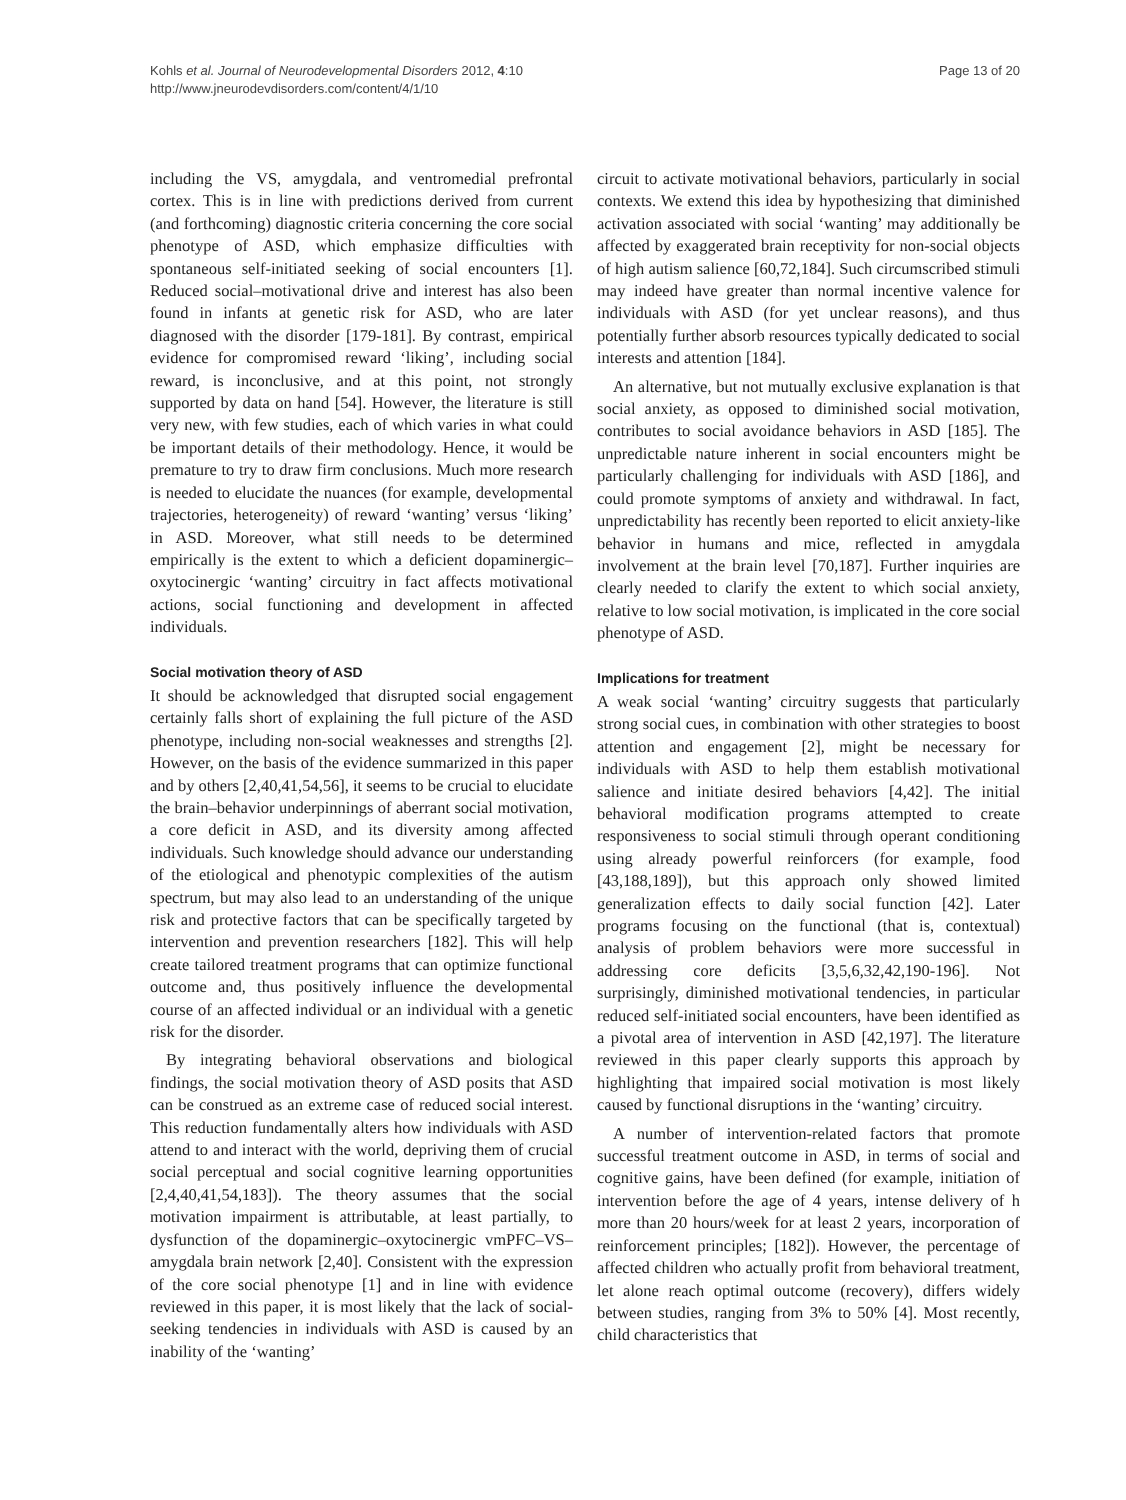Kohls et al. Journal of Neurodevelopmental Disorders 2012, 4:10
http://www.jneurodevdisorders.com/content/4/1/10
Page 13 of 20
including the VS, amygdala, and ventromedial prefrontal cortex. This is in line with predictions derived from current (and forthcoming) diagnostic criteria concerning the core social phenotype of ASD, which emphasize difficulties with spontaneous self-initiated seeking of social encounters [1]. Reduced social–motivational drive and interest has also been found in infants at genetic risk for ASD, who are later diagnosed with the disorder [179-181]. By contrast, empirical evidence for compromised reward ‘liking’, including social reward, is inconclusive, and at this point, not strongly supported by data on hand [54]. However, the literature is still very new, with few studies, each of which varies in what could be important details of their methodology. Hence, it would be premature to try to draw firm conclusions. Much more research is needed to elucidate the nuances (for example, developmental trajectories, heterogeneity) of reward ‘wanting’ versus ‘liking’ in ASD. Moreover, what still needs to be determined empirically is the extent to which a deficient dopaminergic–oxytocinergic ‘wanting’ circuitry in fact affects motivational actions, social functioning and development in affected individuals.
Social motivation theory of ASD
It should be acknowledged that disrupted social engagement certainly falls short of explaining the full picture of the ASD phenotype, including non-social weaknesses and strengths [2]. However, on the basis of the evidence summarized in this paper and by others [2,40,41,54,56], it seems to be crucial to elucidate the brain–behavior underpinnings of aberrant social motivation, a core deficit in ASD, and its diversity among affected individuals. Such knowledge should advance our understanding of the etiological and phenotypic complexities of the autism spectrum, but may also lead to an understanding of the unique risk and protective factors that can be specifically targeted by intervention and prevention researchers [182]. This will help create tailored treatment programs that can optimize functional outcome and, thus positively influence the developmental course of an affected individual or an individual with a genetic risk for the disorder.
By integrating behavioral observations and biological findings, the social motivation theory of ASD posits that ASD can be construed as an extreme case of reduced social interest. This reduction fundamentally alters how individuals with ASD attend to and interact with the world, depriving them of crucial social perceptual and social cognitive learning opportunities [2,4,40,41,54,183]). The theory assumes that the social motivation impairment is attributable, at least partially, to dysfunction of the dopaminergic–oxytocinergic vmPFC–VS–amygdala brain network [2,40]. Consistent with the expression of the core social phenotype [1] and in line with evidence reviewed in this paper, it is most likely that the lack of social-seeking tendencies in individuals with ASD is caused by an inability of the ‘wanting’
circuit to activate motivational behaviors, particularly in social contexts. We extend this idea by hypothesizing that diminished activation associated with social ‘wanting’ may additionally be affected by exaggerated brain receptivity for non-social objects of high autism salience [60,72,184]. Such circumscribed stimuli may indeed have greater than normal incentive valence for individuals with ASD (for yet unclear reasons), and thus potentially further absorb resources typically dedicated to social interests and attention [184].
An alternative, but not mutually exclusive explanation is that social anxiety, as opposed to diminished social motivation, contributes to social avoidance behaviors in ASD [185]. The unpredictable nature inherent in social encounters might be particularly challenging for individuals with ASD [186], and could promote symptoms of anxiety and withdrawal. In fact, unpredictability has recently been reported to elicit anxiety-like behavior in humans and mice, reflected in amygdala involvement at the brain level [70,187]. Further inquiries are clearly needed to clarify the extent to which social anxiety, relative to low social motivation, is implicated in the core social phenotype of ASD.
Implications for treatment
A weak social ‘wanting’ circuitry suggests that particularly strong social cues, in combination with other strategies to boost attention and engagement [2], might be necessary for individuals with ASD to help them establish motivational salience and initiate desired behaviors [4,42]. The initial behavioral modification programs attempted to create responsiveness to social stimuli through operant conditioning using already powerful reinforcers (for example, food [43,188,189]), but this approach only showed limited generalization effects to daily social function [42]. Later programs focusing on the functional (that is, contextual) analysis of problem behaviors were more successful in addressing core deficits [3,5,6,32,42,190-196]. Not surprisingly, diminished motivational tendencies, in particular reduced self-initiated social encounters, have been identified as a pivotal area of intervention in ASD [42,197]. The literature reviewed in this paper clearly supports this approach by highlighting that impaired social motivation is most likely caused by functional disruptions in the ‘wanting’ circuitry.
A number of intervention-related factors that promote successful treatment outcome in ASD, in terms of social and cognitive gains, have been defined (for example, initiation of intervention before the age of 4 years, intense delivery of h more than 20 hours/week for at least 2 years, incorporation of reinforcement principles; [182]). However, the percentage of affected children who actually profit from behavioral treatment, let alone reach optimal outcome (recovery), differs widely between studies, ranging from 3% to 50% [4]. Most recently, child characteristics that